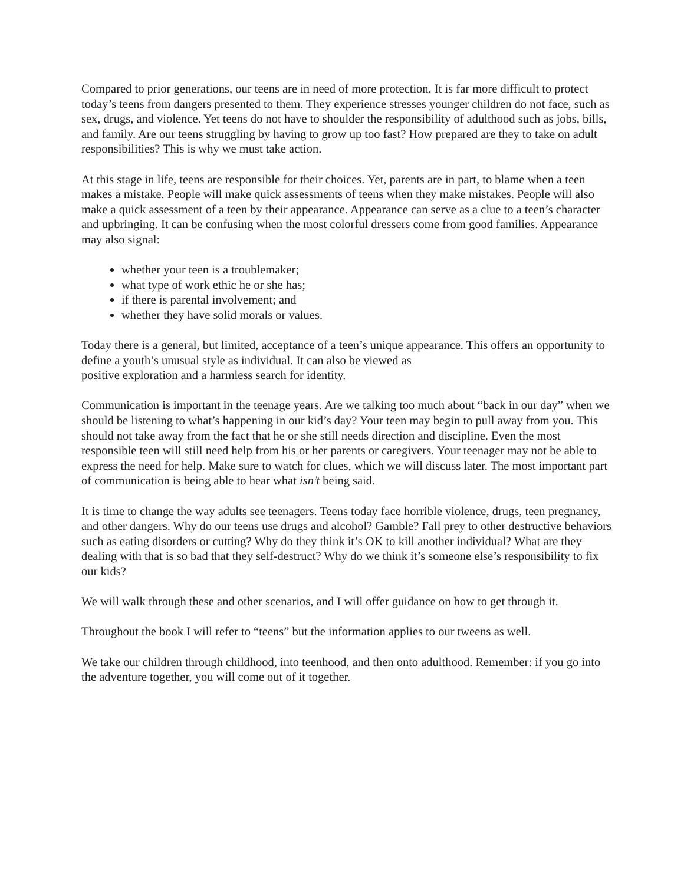Compared to prior generations, our teens are in need of more protection. It is far more difficult to protect today’s teens from dangers presented to them. They experience stresses younger children do not face, such as sex, drugs, and violence. Yet teens do not have to shoulder the responsibility of adulthood such as jobs, bills, and family. Are our teens struggling by having to grow up too fast? How prepared are they to take on adult responsibilities? This is why we must take action.
At this stage in life, teens are responsible for their choices. Yet, parents are in part, to blame when a teen makes a mistake. People will make quick assessments of teens when they make mistakes. People will also make a quick assessment of a teen by their appearance. Appearance can serve as a clue to a teen’s character and upbringing. It can be confusing when the most colorful dressers come from good families. Appearance may also signal:
whether your teen is a troublemaker;
what type of work ethic he or she has;
if there is parental involvement; and
whether they have solid morals or values.
Today there is a general, but limited, acceptance of a teen’s unique appearance. This offers an opportunity to define a youth’s unusual style as individual. It can also be viewed as
positive exploration and a harmless search for identity.
Communication is important in the teenage years. Are we talking too much about “back in our day” when we should be listening to what’s happening in our kid’s day? Your teen may begin to pull away from you. This should not take away from the fact that he or she still needs direction and discipline. Even the most responsible teen will still need help from his or her parents or caregivers. Your teenager may not be able to express the need for help. Make sure to watch for clues, which we will discuss later. The most important part of communication is being able to hear what isn’t being said.
It is time to change the way adults see teenagers. Teens today face horrible violence, drugs, teen pregnancy, and other dangers. Why do our teens use drugs and alcohol? Gamble? Fall prey to other destructive behaviors such as eating disorders or cutting? Why do they think it’s OK to kill another individual? What are they dealing with that is so bad that they self-destruct? Why do we think it’s someone else’s responsibility to fix our kids?
We will walk through these and other scenarios, and I will offer guidance on how to get through it.
Throughout the book I will refer to “teens” but the information applies to our tweens as well.
We take our children through childhood, into teenhood, and then onto adulthood. Remember: if you go into the adventure together, you will come out of it together.